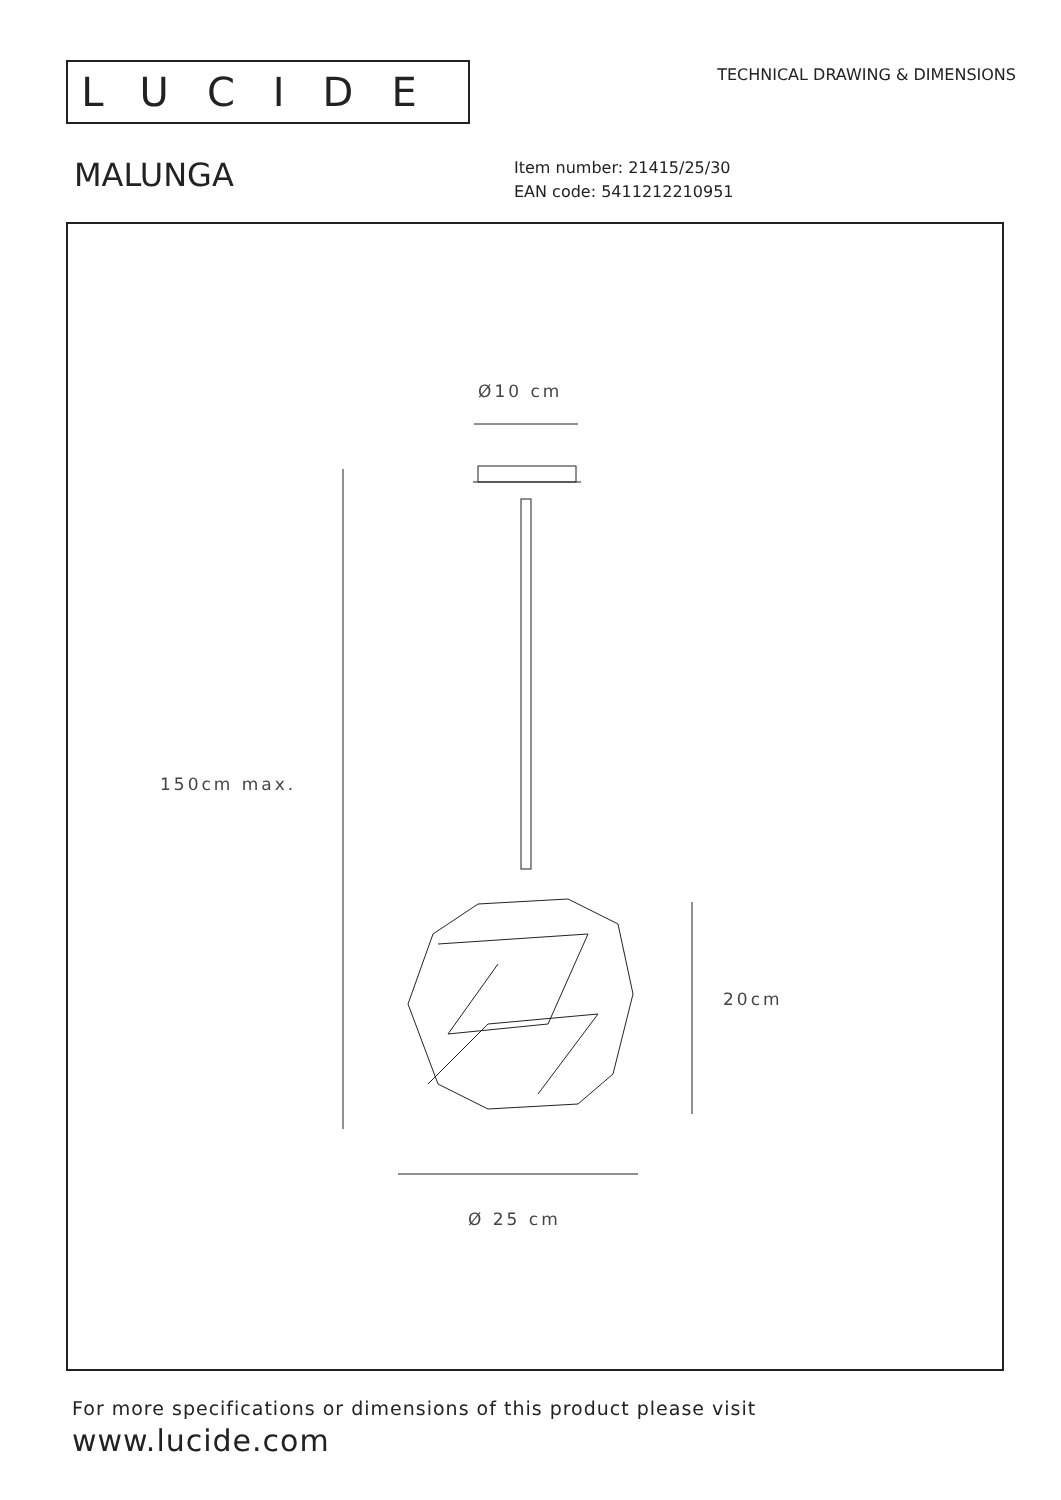LUCIDE
TECHNICAL DRAWING & DIMENSIONS
MALUNGA
Item number: 21415/25/30
EAN code: 5411212210951
Ø10 cm
150cm max.
20cm
Ø 25 cm
For more specifications or dimensions of this product please visit
www.lucide.com